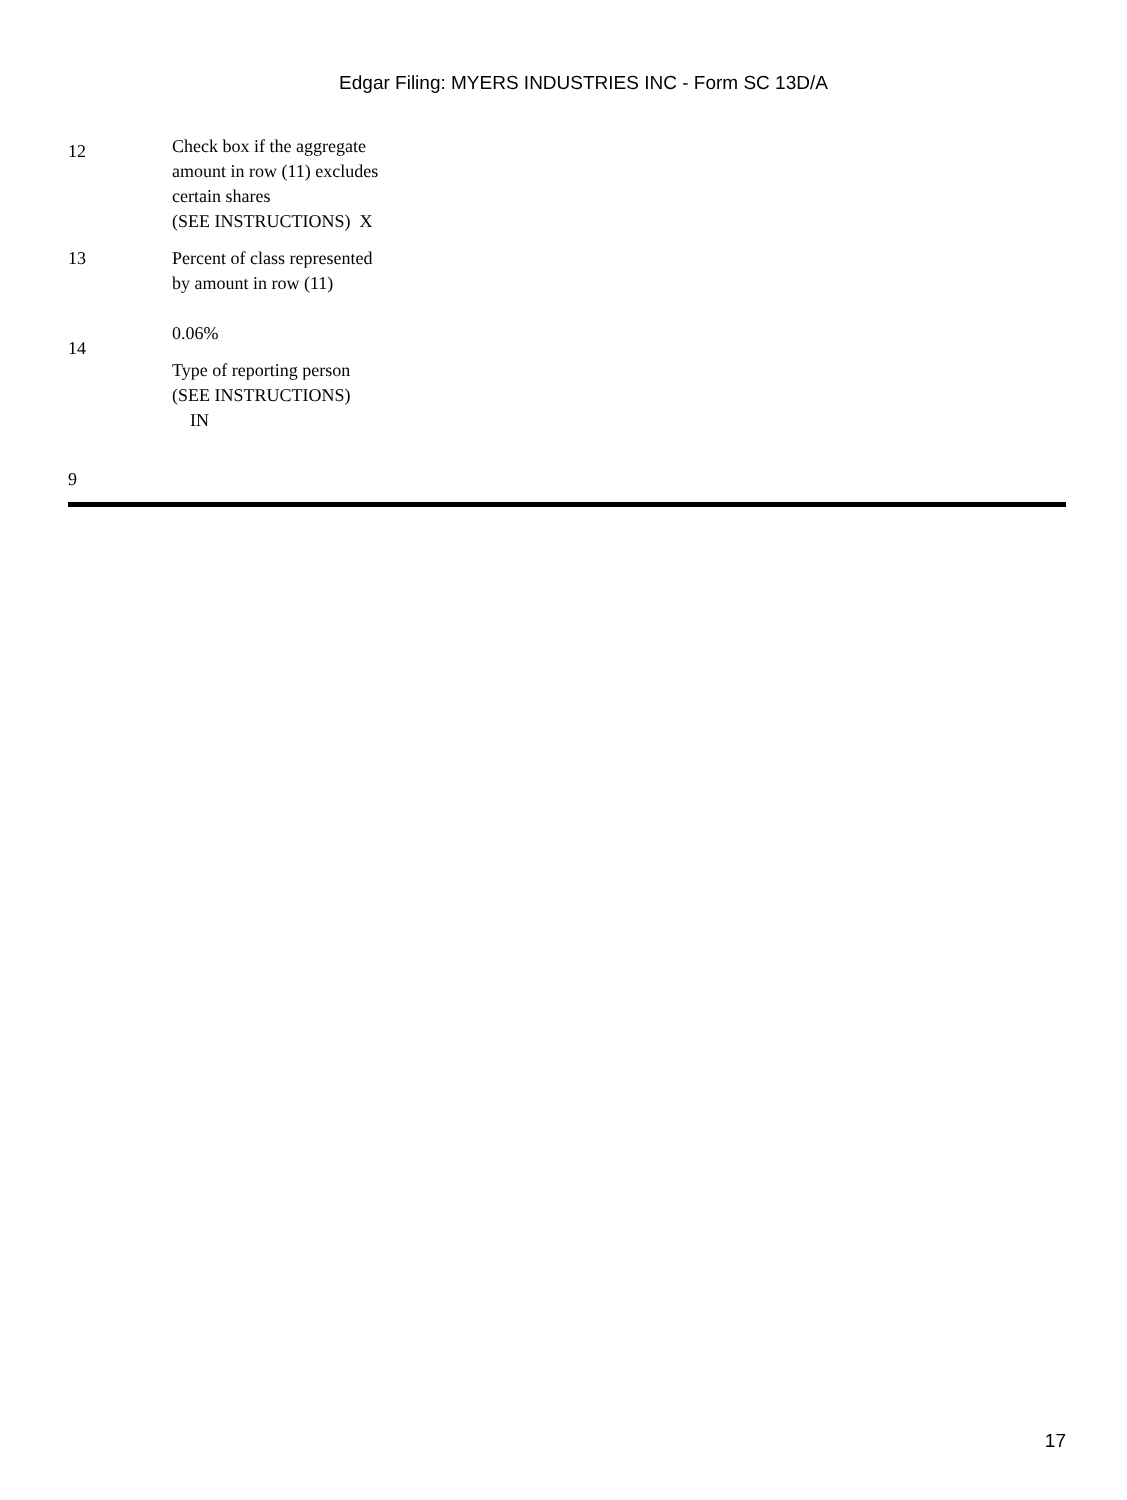Edgar Filing: MYERS INDUSTRIES INC - Form SC 13D/A
| 12 | Check box if the aggregate amount in row (11) excludes certain shares (SEE INSTRUCTIONS) X |
| 13 | Percent of class represented by amount in row (11) 0.06% |
| 14 | Type of reporting person (SEE INSTRUCTIONS) IN |
9
17